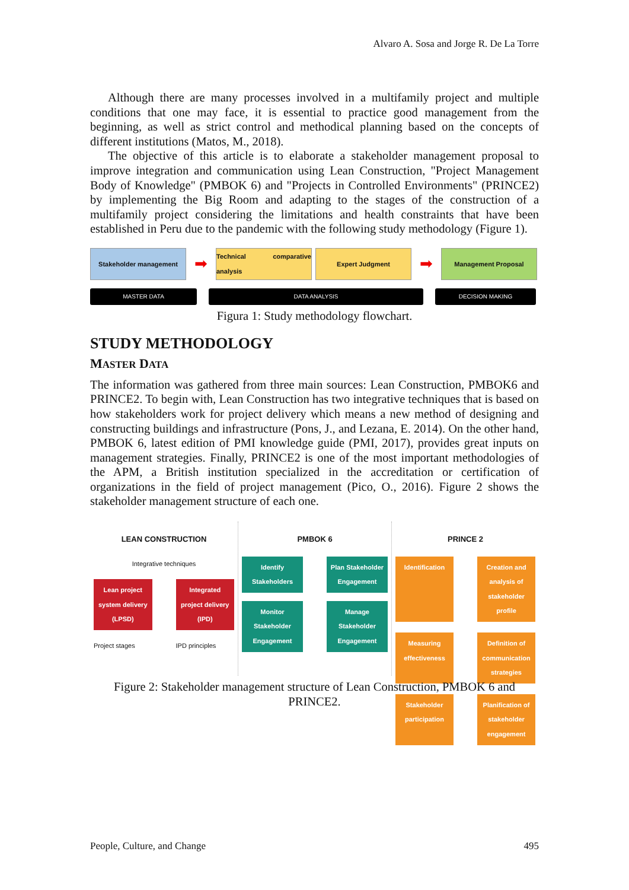Alvaro A. Sosa and Jorge R. De La Torre
Although there are many processes involved in a multifamily project and multiple conditions that one may face, it is essential to practice good management from the beginning, as well as strict control and methodical planning based on the concepts of different institutions (Matos, M., 2018).
The objective of this article is to elaborate a stakeholder management proposal to improve integration and communication using Lean Construction, "Project Management Body of Knowledge" (PMBOK 6) and "Projects in Controlled Environments" (PRINCE2) by implementing the Big Room and adapting to the stages of the construction of a multifamily project considering the limitations and health constraints that have been established in Peru due to the pandemic with the following study methodology (Figure 1).
Stakeholder management
➡
Technical comparative analysis
Expert Judgment
➡
Management Proposal
MASTER DATA DATA ANALYSIS DECISION MAKING
Figura 1: Study methodology flowchart.
STUDY METHODOLOGY
MASTER DATA
The information was gathered from three main sources: Lean Construction, PMBOK6 and PRINCE2. To begin with, Lean Construction has two integrative techniques that is based on how stakeholders work for project delivery which means a new method of designing and constructing buildings and infrastructure (Pons, J., and Lezana, E. 2014). On the other hand, PMBOK 6, latest edition of PMI knowledge guide (PMI, 2017), provides great inputs on management strategies. Finally, PRINCE2 is one of the most important methodologies of the APM, a British institution specialized in the accreditation or certification of organizations in the field of project management (Pico, O., 2016). Figure 2 shows the stakeholder management structure of each one.
LEAN CONSTRUCTION
Integrative techniques
Lean project system delivery (LPSD)
Integrated project delivery (IPD)
Project stages
IPD principles
PMBOK 6
Identify Stakeholders
Plan Stakeholder Engagement
Monitor Stakeholder Engagement
Manage Stakeholder Engagement
PRINCE 2
Identification
Creation and analysis of stakeholder profile
Measuring effectiveness
Definition of communication strategies
Stakeholder participation
Planification of stakeholder engagement
Figure 2: Stakeholder management structure of Lean Construction, PMBOK 6 and PRINCE2.
People, Culture, and Change 495